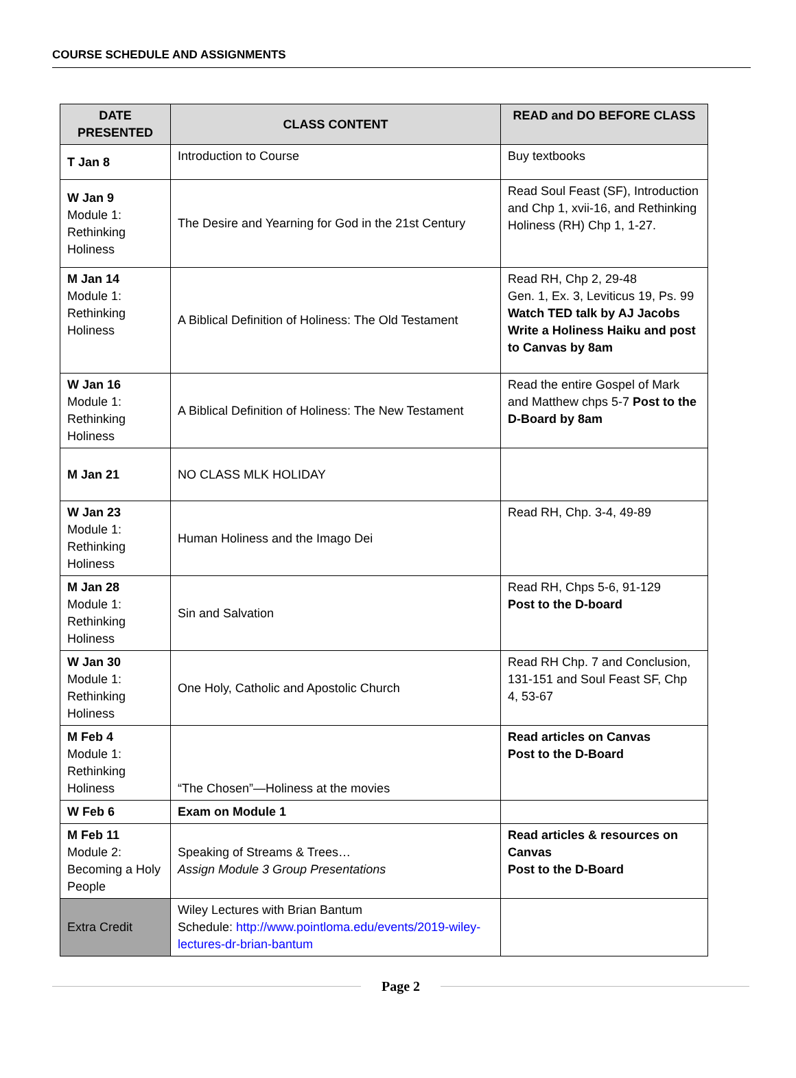COURSE SCHEDULE AND ASSIGNMENTS
| DATE PRESENTED | CLASS CONTENT | READ and DO BEFORE CLASS |
| --- | --- | --- |
| T Jan 8 | Introduction to Course | Buy textbooks |
| W Jan 9 Module 1: Rethinking Holiness | The Desire and Yearning for God in the 21st Century | Read Soul Feast (SF), Introduction and Chp 1, xvii-16, and Rethinking Holiness (RH) Chp 1, 1-27. |
| M Jan 14 Module 1: Rethinking Holiness | A Biblical Definition of Holiness: The Old Testament | Read RH, Chp 2, 29-48 Gen. 1, Ex. 3, Leviticus 19, Ps. 99 Watch TED talk by AJ Jacobs Write a Holiness Haiku and post to Canvas by 8am |
| W Jan 16 Module 1: Rethinking Holiness | A Biblical Definition of Holiness: The New Testament | Read the entire Gospel of Mark and Matthew chps 5-7 Post to the D-Board by 8am |
| M Jan 21 | NO CLASS MLK HOLIDAY | |
| W Jan 23 Module 1: Rethinking Holiness | Human Holiness and the Imago Dei | Read RH, Chp. 3-4, 49-89 |
| M Jan 28 Module 1: Rethinking Holiness | Sin and Salvation | Read RH, Chps 5-6, 91-129 Post to the D-board |
| W Jan 30 Module 1: Rethinking Holiness | One Holy, Catholic and Apostolic Church | Read RH Chp. 7 and Conclusion, 131-151 and Soul Feast SF, Chp 4, 53-67 |
| M Feb 4 Module 1: Rethinking Holiness | “The Chosen”—Holiness at the movies | Read articles on Canvas Post to the D-Board |
| W Feb 6 | Exam on Module 1 | |
| M Feb 11 Module 2: Becoming a Holy People | Speaking of Streams & Trees… Assign Module 3 Group Presentations | Read articles & resources on Canvas Post to the D-Board |
| Extra Credit | Wiley Lectures with Brian Bantum Schedule: http://www.pointloma.edu/events/2019-wiley-lectures-dr-brian-bantum | |
Page 2